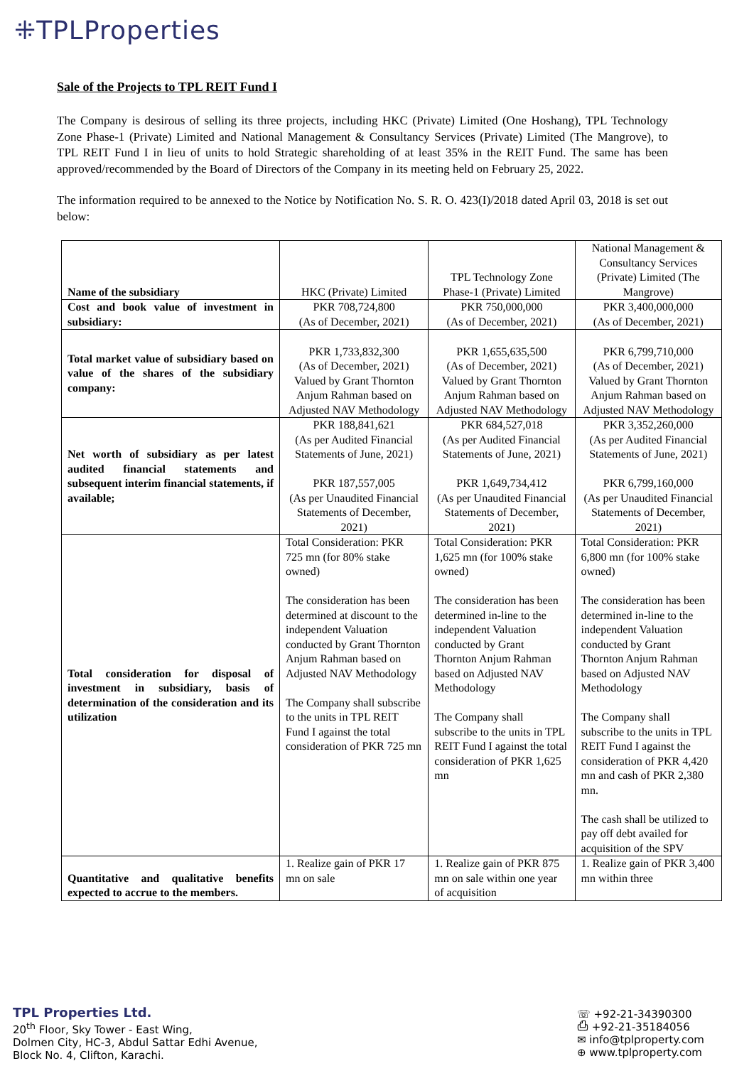⁜TPLProperties
Sale of the Projects to TPL REIT Fund I
The Company is desirous of selling its three projects, including HKC (Private) Limited (One Hoshang), TPL Technology Zone Phase-1 (Private) Limited and National Management & Consultancy Services (Private) Limited (The Mangrove), to TPL REIT Fund I in lieu of units to hold Strategic shareholding of at least 35% in the REIT Fund. The same has been approved/recommended by the Board of Directors of the Company in its meeting held on February 25, 2022.
The information required to be annexed to the Notice by Notification No. S. R. O. 423(I)/2018 dated April 03, 2018 is set out below:
| Name of the subsidiary | HKC (Private) Limited | TPL Technology Zone Phase-1 (Private) Limited | National Management & Consultancy Services (Private) Limited (The Mangrove) |
| Cost and book value of investment in subsidiary: | PKR 708,724,800 (As of December, 2021) | PKR 750,000,000 (As of December, 2021) | PKR 3,400,000,000 (As of December, 2021) |
| Total market value of subsidiary based on value of the shares of the subsidiary company: | PKR 1,733,832,300 (As of December, 2021) Valued by Grant Thornton Anjum Rahman based on Adjusted NAV Methodology | PKR 1,655,635,500 (As of December, 2021) Valued by Grant Thornton Anjum Rahman based on Adjusted NAV Methodology | PKR 6,799,710,000 (As of December, 2021) Valued by Grant Thornton Anjum Rahman based on Adjusted NAV Methodology |
| Net worth of subsidiary as per latest audited financial statements and subsequent interim financial statements, if available; | PKR 188,841,621 (As per Audited Financial Statements of June, 2021) PKR 187,557,005 (As per Unaudited Financial Statements of December, 2021) | PKR 684,527,018 (As per Audited Financial Statements of June, 2021) PKR 1,649,734,412 (As per Unaudited Financial Statements of December, 2021) | PKR 3,352,260,000 (As per Audited Financial Statements of June, 2021) PKR 6,799,160,000 (As per Unaudited Financial Statements of December, 2021) |
| Total consideration for disposal of investment in subsidiary, basis of determination of the consideration and its utilization | Total Consideration: PKR 725 mn (for 80% stake owned) The consideration has been determined at discount to the independent Valuation conducted by Grant Thornton Anjum Rahman based on Adjusted NAV Methodology The Company shall subscribe to the units in TPL REIT Fund I against the total consideration of PKR 725 mn | Total Consideration: PKR 1,625 mn (for 100% stake owned) The consideration has been determined in-line to the independent Valuation conducted by Grant Thornton Anjum Rahman based on Adjusted NAV Methodology The Company shall subscribe to the units in TPL REIT Fund I against the total consideration of PKR 1,625 mn | Total Consideration: PKR 6,800 mn (for 100% stake owned) The consideration has been determined in-line to the independent Valuation conducted by Grant Thornton Anjum Rahman based on Adjusted NAV Methodology The Company shall subscribe to the units in TPL REIT Fund I against the consideration of PKR 4,420 mn and cash of PKR 2,380 mn. The cash shall be utilized to pay off debt availed for acquisition of the SPV |
| Quantitative and qualitative benefits expected to accrue to the members. | 1. Realize gain of PKR 17 mn on sale | 1. Realize gain of PKR 875 mn on sale within one year of acquisition | 1. Realize gain of PKR 3,400 mn within three |
TPL Properties Ltd.
20<sup>th</sup> Floor, Sky Tower - East Wing,
Dolmen City, HC-3, Abdul Sattar Edhi Avenue,
Block No. 4, Clifton, Karachi.
☏ +92-21-34390300
⎙ +92-21-35184056
✉ info@tplproperty.com
⊕ www.tplproperty.com